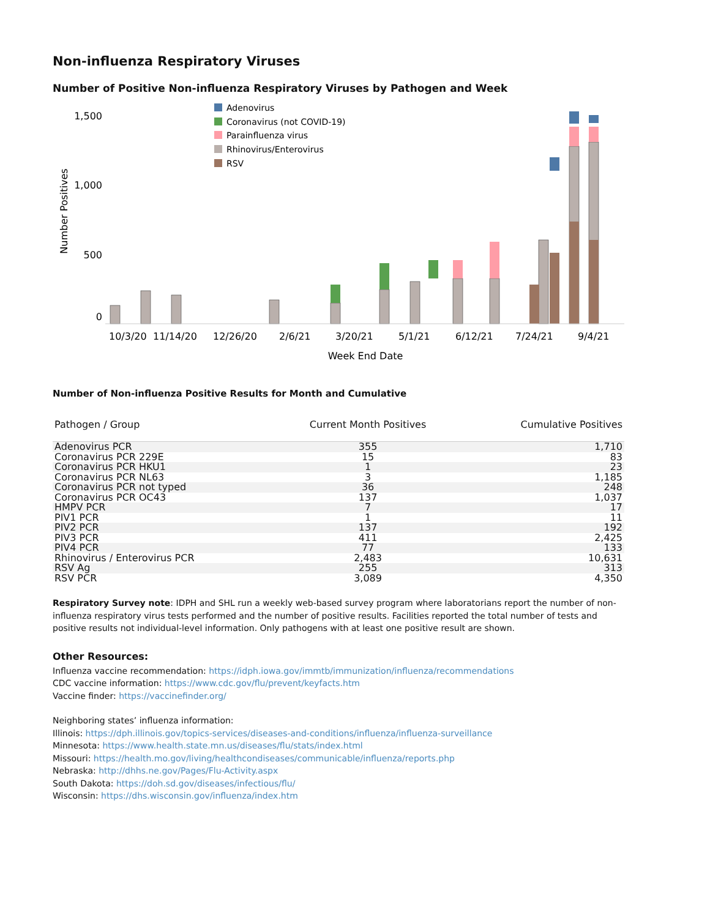Non-influenza Respiratory Viruses
Number of Positive Non-influenza Respiratory Viruses by Pathogen and Week
1,500
1,000
500
0
Number Positives
10/3/20
11/14/20
12/26/20
2/6/21
3/20/21
5/1/21
6/12/21
7/24/21
9/4/21
Week End Date
Adenovirus
Coronavirus (not COVID-19)
Parainfluenza virus
Rhinovirus/Enterovirus
RSV
Number of Non-influenza Positive Results for Month and Cumulative
| Pathogen / Group | Current Month Positives | Cumulative Positives |
| --- | --- | --- |
| Adenovirus PCR | 355 | 1,710 |
| Coronavirus PCR 229E | 15 | 83 |
| Coronavirus PCR HKU1 | 1 | 23 |
| Coronavirus PCR NL63 | 3 | 1,185 |
| Coronavirus PCR not typed | 36 | 248 |
| Coronavirus PCR OC43 | 137 | 1,037 |
| HMPV PCR | 7 | 17 |
| PIV1 PCR | 1 | 11 |
| PIV2 PCR | 137 | 192 |
| PIV3 PCR | 411 | 2,425 |
| PIV4 PCR | 77 | 133 |
| Rhinovirus / Enterovirus PCR | 2,483 | 10,631 |
| RSV Ag | 255 | 313 |
| RSV PCR | 3,089 | 4,350 |
Respiratory Survey note: IDPH and SHL run a weekly web-based survey program where laboratorians report the number of non-influenza respiratory virus tests performed and the number of positive results. Facilities reported the total number of tests and positive results not individual-level information. Only pathogens with at least one positive result are shown.
Other Resources:
Influenza vaccine recommendation: https://idph.iowa.gov/immtb/immunization/influenza/recommendations
CDC vaccine information: https://www.cdc.gov/flu/prevent/keyfacts.htm
Vaccine finder: https://vaccinefinder.org/
Neighboring states’ influenza information:
Illinois: https://dph.illinois.gov/topics-services/diseases-and-conditions/influenza/influenza-surveillance
Minnesota: https://www.health.state.mn.us/diseases/flu/stats/index.html
Missouri: https://health.mo.gov/living/healthcondiseases/communicable/influenza/reports.php
Nebraska: http://dhhs.ne.gov/Pages/Flu-Activity.aspx
South Dakota: https://doh.sd.gov/diseases/infectious/flu/
Wisconsin: https://dhs.wisconsin.gov/influenza/index.htm